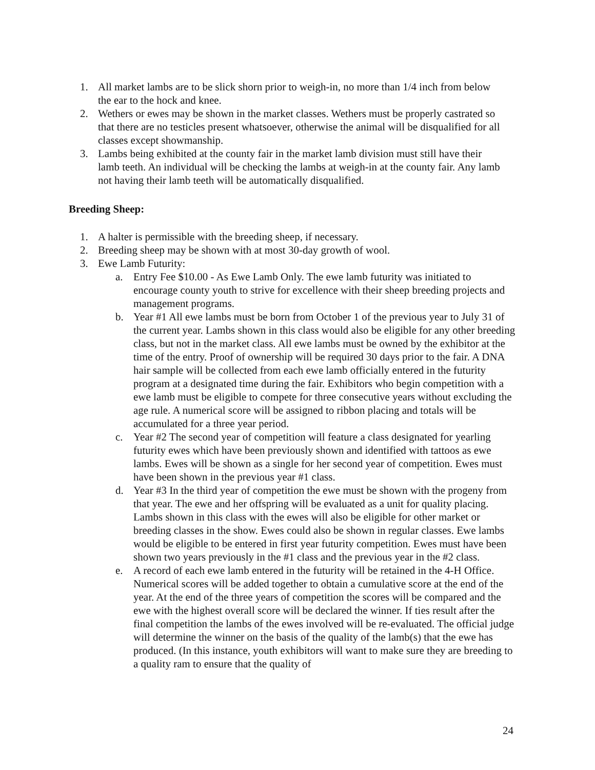1. All market lambs are to be slick shorn prior to weigh-in, no more than 1/4 inch from below the ear to the hock and knee.
2. Wethers or ewes may be shown in the market classes. Wethers must be properly castrated so that there are no testicles present whatsoever, otherwise the animal will be disqualified for all classes except showmanship.
3. Lambs being exhibited at the county fair in the market lamb division must still have their lamb teeth. An individual will be checking the lambs at weigh-in at the county fair. Any lamb not having their lamb teeth will be automatically disqualified.
Breeding Sheep:
1. A halter is permissible with the breeding sheep, if necessary.
2. Breeding sheep may be shown with at most 30-day growth of wool.
3. Ewe Lamb Futurity:
a. Entry Fee $10.00 - As Ewe Lamb Only. The ewe lamb futurity was initiated to encourage county youth to strive for excellence with their sheep breeding projects and management programs.
b. Year #1 All ewe lambs must be born from October 1 of the previous year to July 31 of the current year. Lambs shown in this class would also be eligible for any other breeding class, but not in the market class. All ewe lambs must be owned by the exhibitor at the time of the entry. Proof of ownership will be required 30 days prior to the fair. A DNA hair sample will be collected from each ewe lamb officially entered in the futurity program at a designated time during the fair. Exhibitors who begin competition with a ewe lamb must be eligible to compete for three consecutive years without excluding the age rule. A numerical score will be assigned to ribbon placing and totals will be accumulated for a three year period.
c. Year #2 The second year of competition will feature a class designated for yearling futurity ewes which have been previously shown and identified with tattoos as ewe lambs. Ewes will be shown as a single for her second year of competition. Ewes must have been shown in the previous year #1 class.
d. Year #3 In the third year of competition the ewe must be shown with the progeny from that year. The ewe and her offspring will be evaluated as a unit for quality placing. Lambs shown in this class with the ewes will also be eligible for other market or breeding classes in the show. Ewes could also be shown in regular classes. Ewe lambs would be eligible to be entered in first year futurity competition. Ewes must have been shown two years previously in the #1 class and the previous year in the #2 class.
e. A record of each ewe lamb entered in the futurity will be retained in the 4-H Office. Numerical scores will be added together to obtain a cumulative score at the end of the year. At the end of the three years of competition the scores will be compared and the ewe with the highest overall score will be declared the winner. If ties result after the final competition the lambs of the ewes involved will be re-evaluated. The official judge will determine the winner on the basis of the quality of the lamb(s) that the ewe has produced. (In this instance, youth exhibitors will want to make sure they are breeding to a quality ram to ensure that the quality of
24